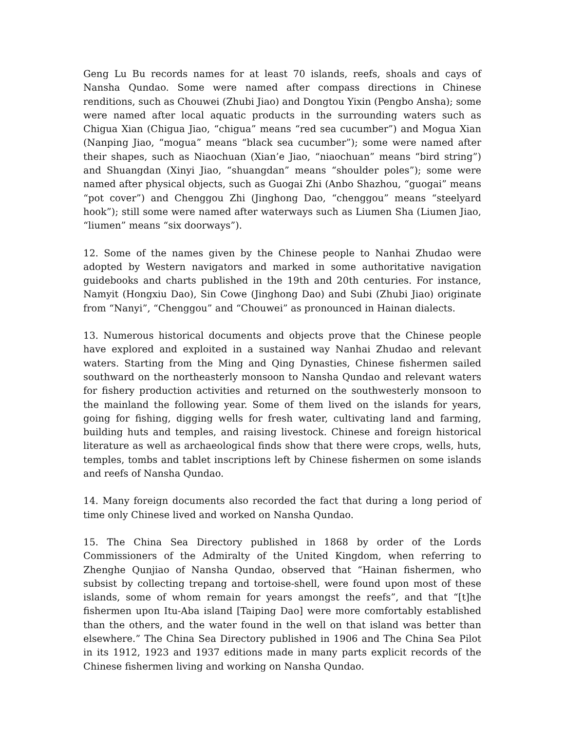Geng Lu Bu records names for at least 70 islands, reefs, shoals and cays of Nansha Qundao. Some were named after compass directions in Chinese renditions, such as Chouwei (Zhubi Jiao) and Dongtou Yixin (Pengbo Ansha); some were named after local aquatic products in the surrounding waters such as Chigua Xian (Chigua Jiao, “chigua” means “red sea cucumber”) and Mogua Xian (Nanping Jiao, “mogua” means “black sea cucumber”); some were named after their shapes, such as Niaochuan (Xian’e Jiao, “niaochuan” means “bird string”) and Shuangdan (Xinyi Jiao, “shuangdan” means “shoulder poles”); some were named after physical objects, such as Guogai Zhi (Anbo Shazhou, “guogai” means “pot cover”) and Chenggou Zhi (Jinghong Dao, “chenggou” means “steelyard hook”); still some were named after waterways such as Liumen Sha (Liumen Jiao, “liumen” means “six doorways”).
12. Some of the names given by the Chinese people to Nanhai Zhudao were adopted by Western navigators and marked in some authoritative navigation guidebooks and charts published in the 19th and 20th centuries. For instance, Namyit (Hongxiu Dao), Sin Cowe (Jinghong Dao) and Subi (Zhubi Jiao) originate from “Nanyi”, “Chenggou” and “Chouwei” as pronounced in Hainan dialects.
13. Numerous historical documents and objects prove that the Chinese people have explored and exploited in a sustained way Nanhai Zhudao and relevant waters. Starting from the Ming and Qing Dynasties, Chinese fishermen sailed southward on the northeasterly monsoon to Nansha Qundao and relevant waters for fishery production activities and returned on the southwesterly monsoon to the mainland the following year. Some of them lived on the islands for years, going for fishing, digging wells for fresh water, cultivating land and farming, building huts and temples, and raising livestock. Chinese and foreign historical literature as well as archaeological finds show that there were crops, wells, huts, temples, tombs and tablet inscriptions left by Chinese fishermen on some islands and reefs of Nansha Qundao.
14. Many foreign documents also recorded the fact that during a long period of time only Chinese lived and worked on Nansha Qundao.
15. The China Sea Directory published in 1868 by order of the Lords Commissioners of the Admiralty of the United Kingdom, when referring to Zhenghe Qunjiao of Nansha Qundao, observed that “Hainan fishermen, who subsist by collecting trepang and tortoise-shell, were found upon most of these islands, some of whom remain for years amongst the reefs”, and that “[t]he fishermen upon Itu-Aba island [Taiping Dao] were more comfortably established than the others, and the water found in the well on that island was better than elsewhere.” The China Sea Directory published in 1906 and The China Sea Pilot in its 1912, 1923 and 1937 editions made in many parts explicit records of the Chinese fishermen living and working on Nansha Qundao.